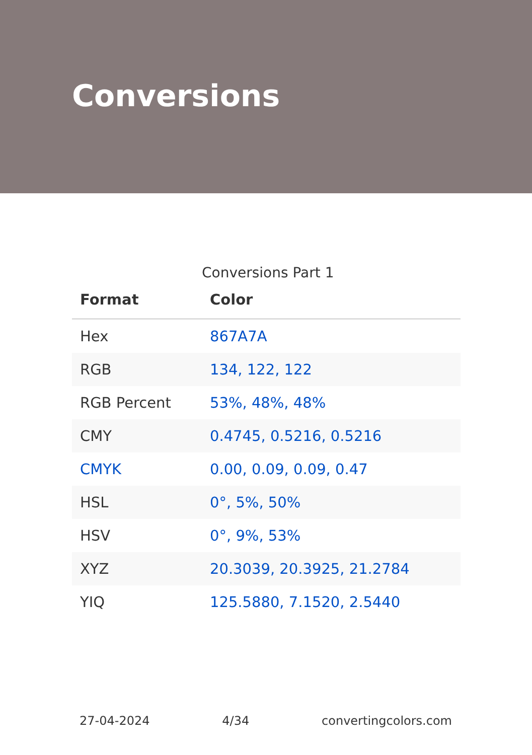Conversions
Conversions Part 1
| Format | Color |
| --- | --- |
| Hex | 867A7A |
| RGB | 134, 122, 122 |
| RGB Percent | 53%, 48%, 48% |
| CMY | 0.4745, 0.5216, 0.5216 |
| CMYK | 0.00, 0.09, 0.09, 0.47 |
| HSL | 0°, 5%, 50% |
| HSV | 0°, 9%, 53% |
| XYZ | 20.3039, 20.3925, 21.2784 |
| YIQ | 125.5880, 7.1520, 2.5440 |
27-04-2024 4/34 convertingcolors.com